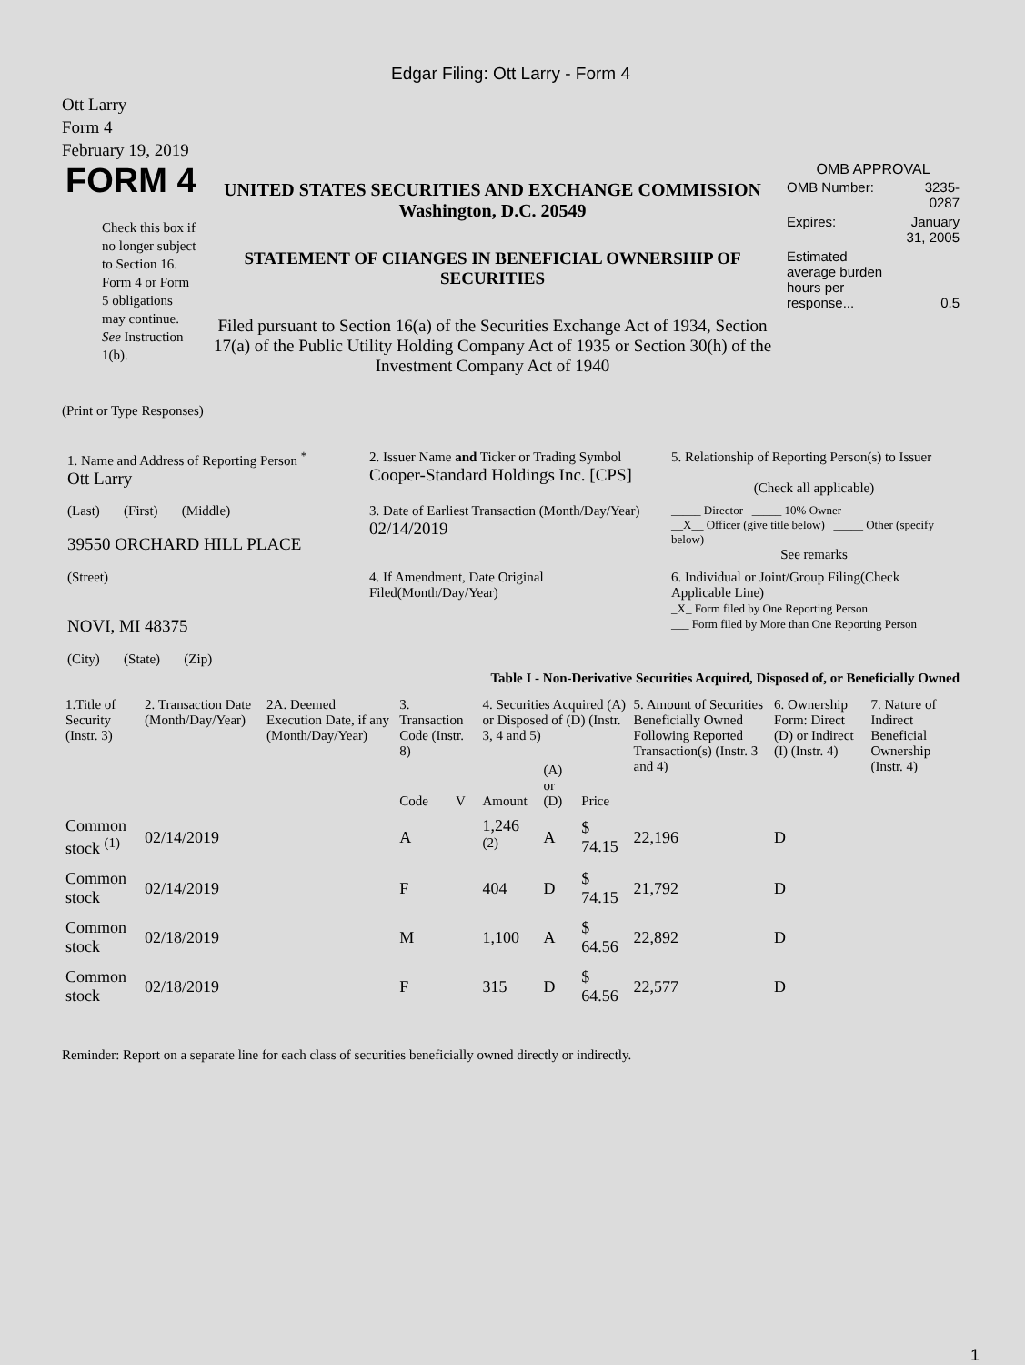Edgar Filing: Ott Larry - Form 4
Ott Larry
Form 4
February 19, 2019
FORM 4
Check this box if no longer subject to Section 16. Form 4 or Form 5 obligations may continue. See Instruction 1(b).
UNITED STATES SECURITIES AND EXCHANGE COMMISSION
Washington, D.C. 20549
STATEMENT OF CHANGES IN BENEFICIAL OWNERSHIP OF SECURITIES
Filed pursuant to Section 16(a) of the Securities Exchange Act of 1934, Section 17(a) of the Public Utility Holding Company Act of 1935 or Section 30(h) of the Investment Company Act of 1940
OMB APPROVAL
| OMB Number: | 3235-0287 |
| Expires: | January 31, 2005 |
| Estimated average burden hours per response... | 0.5 |
(Print or Type Responses)
| 1. Name and Address of Reporting Person <sup>*</sup> Ott Larry | 2. Issuer Name and Ticker or Trading Symbol Cooper-Standard Holdings Inc. [CPS] | 5. Relationship of Reporting Person(s) to Issuer (Check all applicable) |
| (Last) (First) (Middle) 39550 ORCHARD HILL PLACE | 3. Date of Earliest Transaction (Month/Day/Year) 02/14/2019 | _____ Director _____ 10% Owner __X__ Officer (give title below) _____ Other (specify below) See remarks |
| (Street) NOVI, MI 48375 (City) (State) (Zip) | 4. If Amendment, Date Original Filed(Month/Day/Year) | 6. Individual or Joint/Group Filing(Check Applicable Line) _X_ Form filed by One Reporting Person ___ Form filed by More than One Reporting Person |
Table I - Non-Derivative Securities Acquired, Disposed of, or Beneficially Owned
| 1.Title of Security (Instr. 3) | 2. Transaction Date (Month/Day/Year) | 2A. Deemed Execution Date, if any (Month/Day/Year) | 3. Transaction Code (Instr. 8) | | 4. Securities Acquired (A) or Disposed of (D) (Instr. 3, 4 and 5) | | | 5. Amount of Securities Beneficially Owned Following Reported Transaction(s) (Instr. 3 and 4) | 6. Ownership Form: Direct (D) or Indirect (I) (Instr. 4) | 7. Nature of Indirect Beneficial Ownership (Instr. 4) |
| --- | --- | --- | --- | --- | --- | --- | --- | --- | --- | --- |
| | | | Code | V | Amount | (A) or (D) | Price | | | |
| Common stock <sup>(1)</sup> | 02/14/2019 | | A | | 1,246 <sup>(2)</sup> | A | $ 74.15 | 22,196 | D | |
| Common stock | 02/14/2019 | | F | | 404 | D | $ 74.15 | 21,792 | D | |
| Common stock | 02/18/2019 | | M | | 1,100 | A | $ 64.56 | 22,892 | D | |
| Common stock | 02/18/2019 | | F | | 315 | D | $ 64.56 | 22,577 | D | |
Reminder: Report on a separate line for each class of securities beneficially owned directly or indirectly.
1